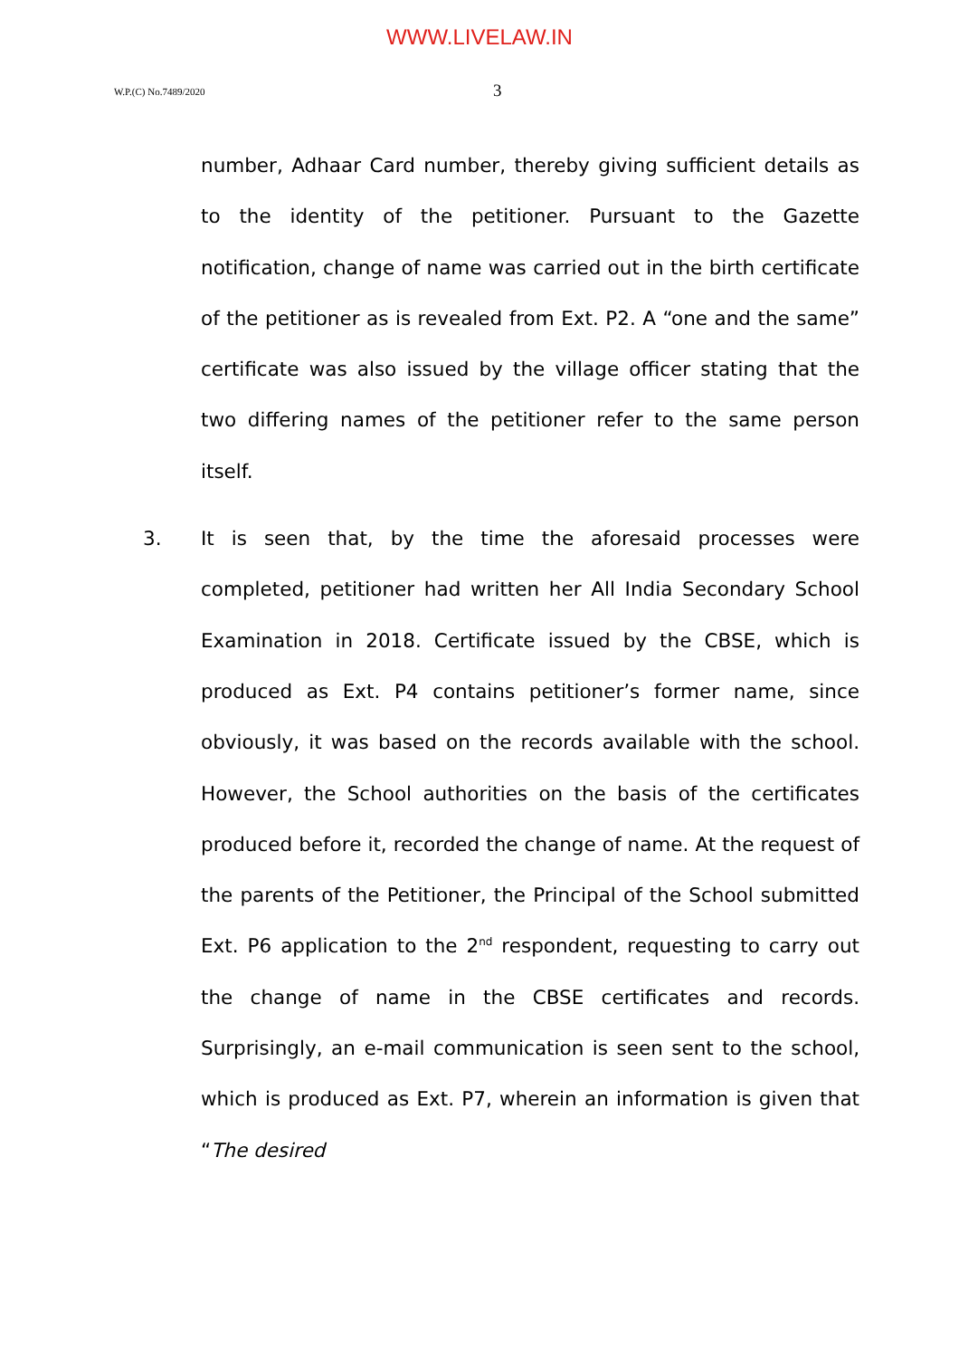WWW.LIVELAW.IN
W.P.(C) No.7489/2020 3
number, Adhaar Card number, thereby giving sufficient details as to the identity of the petitioner. Pursuant to the Gazette notification, change of name was carried out in the birth certificate of the petitioner as is revealed from Ext. P2. A “one and the same” certificate was also issued by the village officer stating that the two differing names of the petitioner refer to the same person itself.
3. It is seen that, by the time the aforesaid processes were completed, petitioner had written her All India Secondary School Examination in 2018. Certificate issued by the CBSE, which is produced as Ext. P4 contains petitioner’s former name, since obviously, it was based on the records available with the school. However, the School authorities on the basis of the certificates produced before it, recorded the change of name. At the request of the parents of the Petitioner, the Principal of the School submitted Ext. P6 application to the 2<sup>nd</sup> respondent, requesting to carry out the change of name in the CBSE certificates and records. Surprisingly, an e-mail communication is seen sent to the school, which is produced as Ext. P7, wherein an information is given that “The desired